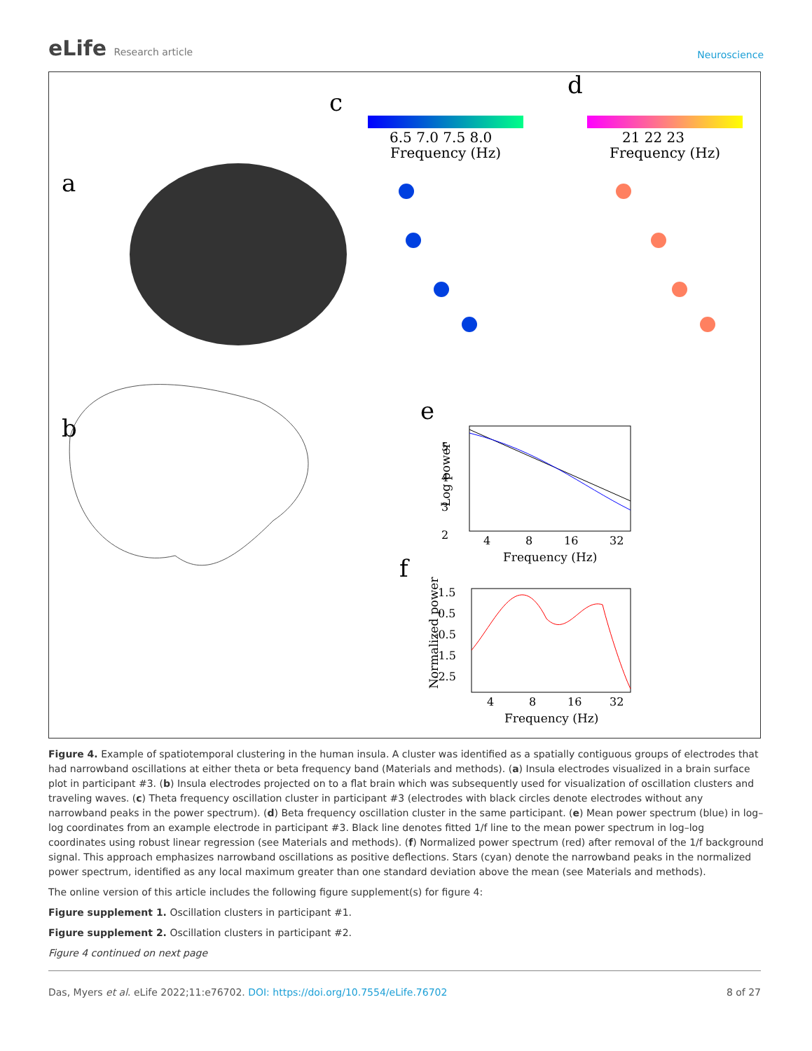eLife Research article
Neuroscience
a
b
c
d
e
f
6.5 7.0 7.5 8.0
Frequency (Hz)
21 22 23
Frequency (Hz)
5
4
3
2
4
8
16
32
Frequency (Hz)
Log power
1.5
0.5
-0.5
-1.5
-2.5
4
8
16
32
Frequency (Hz)
Normalized power
Figure 4. Example of spatiotemporal clustering in the human insula. A cluster was identified as a spatially contiguous groups of electrodes that had narrowband oscillations at either theta or beta frequency band (Materials and methods). (a) Insula electrodes visualized in a brain surface plot in participant #3. (b) Insula electrodes projected on to a flat brain which was subsequently used for visualization of oscillation clusters and traveling waves. (c) Theta frequency oscillation cluster in participant #3 (electrodes with black circles denote electrodes without any narrowband peaks in the power spectrum). (d) Beta frequency oscillation cluster in the same participant. (e) Mean power spectrum (blue) in log–log coordinates from an example electrode in participant #3. Black line denotes fitted 1/f line to the mean power spectrum in log–log coordinates using robust linear regression (see Materials and methods). (f) Normalized power spectrum (red) after removal of the 1/f background signal. This approach emphasizes narrowband oscillations as positive deflections. Stars (cyan) denote the narrowband peaks in the normalized power spectrum, identified as any local maximum greater than one standard deviation above the mean (see Materials and methods).
The online version of this article includes the following figure supplement(s) for figure 4:
Figure supplement 1. Oscillation clusters in participant #1.
Figure supplement 2. Oscillation clusters in participant #2.
Figure 4 continued on next page
Das, Myers et al. eLife 2022;11:e76702. DOI: https://doi.org/10.7554/eLife.76702
8 of 27